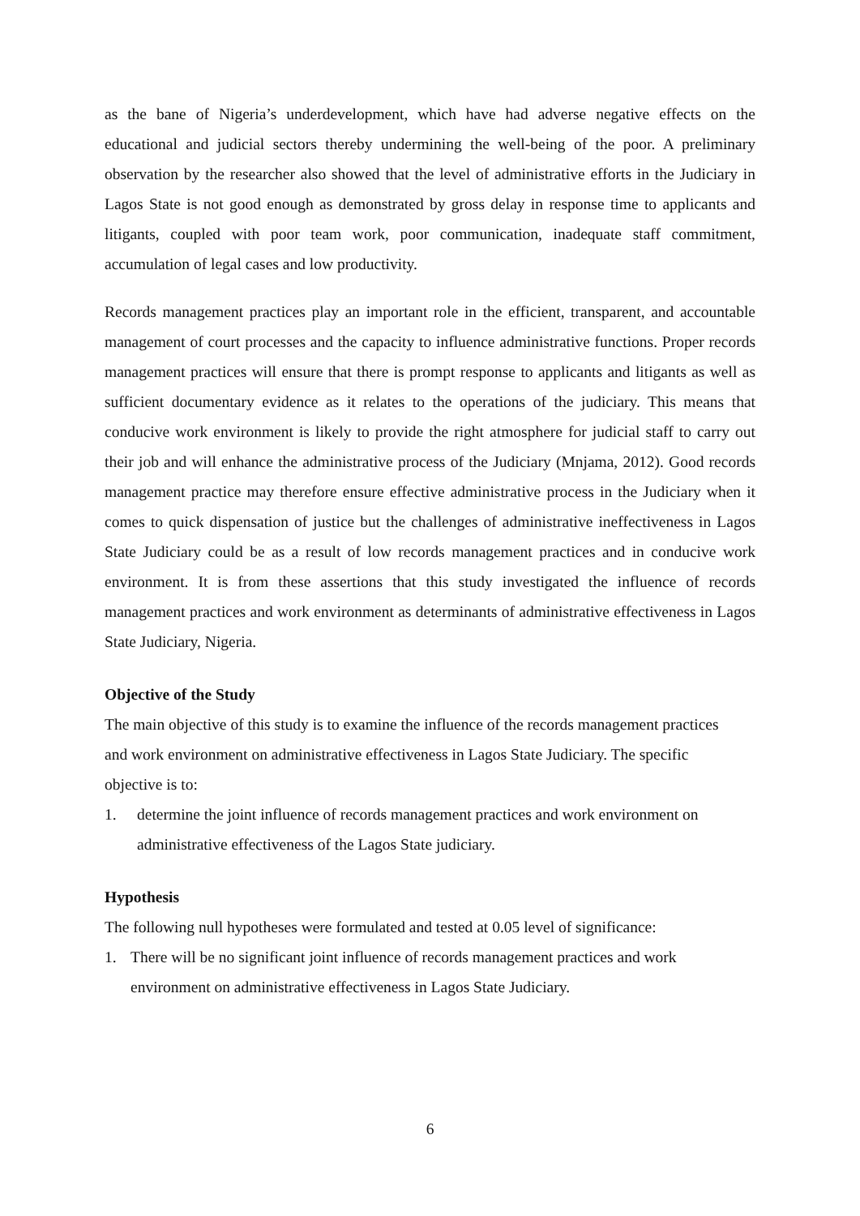as the bane of Nigeria’s underdevelopment, which have had adverse negative effects on the educational and judicial sectors thereby undermining the well-being of the poor. A preliminary observation by the researcher also showed that the level of administrative efforts in the Judiciary in Lagos State is not good enough as demonstrated by gross delay in response time to applicants and litigants, coupled with poor team work, poor communication, inadequate staff commitment, accumulation of legal cases and low productivity.
Records management practices play an important role in the efficient, transparent, and accountable management of court processes and the capacity to influence administrative functions. Proper records management practices will ensure that there is prompt response to applicants and litigants as well as sufficient documentary evidence as it relates to the operations of the judiciary. This means that conducive work environment is likely to provide the right atmosphere for judicial staff to carry out their job and will enhance the administrative process of the Judiciary (Mnjama, 2012). Good records management practice may therefore ensure effective administrative process in the Judiciary when it comes to quick dispensation of justice but the challenges of administrative ineffectiveness in Lagos State Judiciary could be as a result of low records management practices and in conducive work environment. It is from these assertions that this study investigated the influence of records management practices and work environment as determinants of administrative effectiveness in Lagos State Judiciary, Nigeria.
Objective of the Study
The main objective of this study is to examine the influence of the records management practices and work environment on administrative effectiveness in Lagos State Judiciary. The specific objective is to:
1. determine the joint influence of records management practices and work environment on administrative effectiveness of the Lagos State judiciary.
Hypothesis
The following null hypotheses were formulated and tested at 0.05 level of significance:
1. There will be no significant joint influence of records management practices and work environment on administrative effectiveness in Lagos State Judiciary.
6